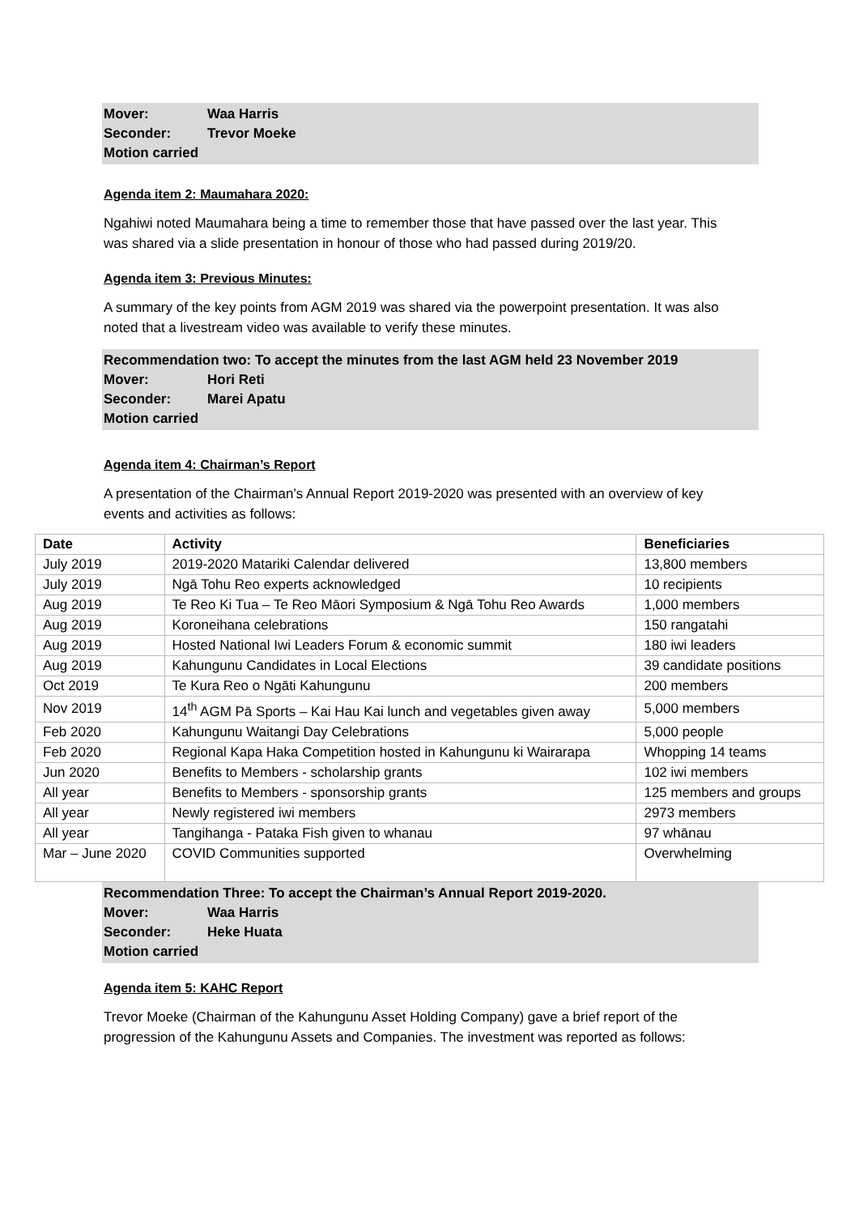Mover: Waa Harris
Seconder: Trevor Moeke
Motion carried
Agenda item 2: Maumahara 2020:
Ngahiwi noted Maumahara being a time to remember those that have passed over the last year. This was shared via a slide presentation in honour of those who had passed during 2019/20.
Agenda item 3: Previous Minutes:
A summary of the key points from AGM 2019 was shared via the powerpoint presentation. It was also noted that a livestream video was available to verify these minutes.
Recommendation two: To accept the minutes from the last AGM held 23 November 2019
Mover: Hori Reti
Seconder: Marei Apatu
Motion carried
Agenda item 4: Chairman’s Report
A presentation of the Chairman’s Annual Report 2019-2020 was presented with an overview of key events and activities as follows:
| Date | Activity | Beneficiaries |
| --- | --- | --- |
| July 2019 | 2019-2020 Matariki Calendar delivered | 13,800 members |
| July 2019 | Ngā Tohu Reo experts acknowledged | 10 recipients |
| Aug 2019 | Te Reo Ki Tua – Te Reo Māori Symposium & Ngā Tohu Reo Awards | 1,000 members |
| Aug 2019 | Koroneihana celebrations | 150 rangatahi |
| Aug 2019 | Hosted National Iwi Leaders Forum & economic summit | 180 iwi leaders |
| Aug 2019 | Kahungunu Candidates in Local Elections | 39 candidate positions |
| Oct 2019 | Te Kura Reo o Ngāti Kahungunu | 200 members |
| Nov 2019 | 14<sup>th</sup> AGM Pā Sports – Kai Hau Kai lunch and vegetables given away | 5,000 members |
| Feb 2020 | Kahungunu Waitangi Day Celebrations | 5,000 people |
| Feb 2020 | Regional Kapa Haka Competition hosted in Kahungunu ki Wairarapa | Whopping 14 teams |
| Jun 2020 | Benefits to Members - scholarship grants | 102 iwi members |
| All year | Benefits to Members - sponsorship grants | 125 members and groups |
| All year | Newly registered iwi members | 2973 members |
| All year | Tangihanga - Pataka Fish given to whanau | 97 whānau |
| Mar – June 2020 | COVID Communities supported | Overwhelming |
Recommendation Three: To accept the Chairman’s Annual Report 2019-2020.
Mover: Waa Harris
Seconder: Heke Huata
Motion carried
Agenda item 5: KAHC Report
Trevor Moeke (Chairman of the Kahungunu Asset Holding Company) gave a brief report of the progression of the Kahungunu Assets and Companies. The investment was reported as follows: